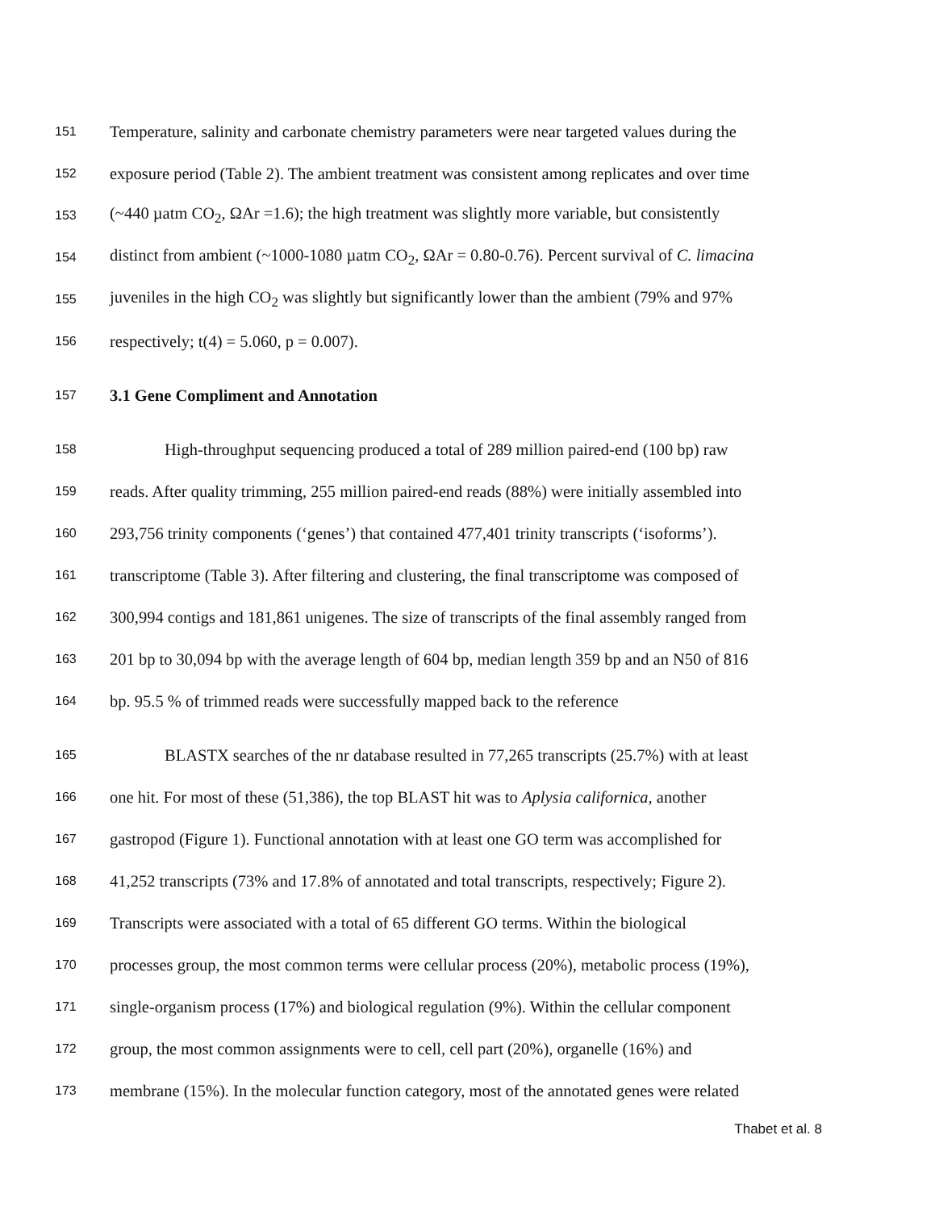151 Temperature, salinity and carbonate chemistry parameters were near targeted values during the
152 exposure period (Table 2). The ambient treatment was consistent among replicates and over time
153 (~440 µatm CO<sub>2</sub>, ΩAr =1.6); the high treatment was slightly more variable, but consistently
154 distinct from ambient (~1000-1080 µatm CO<sub>2</sub>, ΩAr = 0.80-0.76). Percent survival of C. limacina
155 juveniles in the high CO<sub>2</sub> was slightly but significantly lower than the ambient (79% and 97%
156 respectively; t(4) = 5.060, p = 0.007).
157 3.1 Gene Compliment and Annotation
158 High-throughput sequencing produced a total of 289 million paired-end (100 bp) raw
159 reads. After quality trimming, 255 million paired-end reads (88%) were initially assembled into
160 293,756 trinity components (‘genes’) that contained 477,401 trinity transcripts (‘isoforms’).
161 transcriptome (Table 3). After filtering and clustering, the final transcriptome was composed of
162 300,994 contigs and 181,861 unigenes. The size of transcripts of the final assembly ranged from
163 201 bp to 30,094 bp with the average length of 604 bp, median length 359 bp and an N50 of 816
164 bp. 95.5 % of trimmed reads were successfully mapped back to the reference
165 BLASTX searches of the nr database resulted in 77,265 transcripts (25.7%) with at least
166 one hit. For most of these (51,386), the top BLAST hit was to Aplysia californica, another
167 gastropod (Figure 1). Functional annotation with at least one GO term was accomplished for
168 41,252 transcripts (73% and 17.8% of annotated and total transcripts, respectively; Figure 2).
169 Transcripts were associated with a total of 65 different GO terms. Within the biological
170 processes group, the most common terms were cellular process (20%), metabolic process (19%),
171 single-organism process (17%) and biological regulation (9%). Within the cellular component
172 group, the most common assignments were to cell, cell part (20%), organelle (16%) and
173 membrane (15%). In the molecular function category, most of the annotated genes were related
Thabet et al. 8